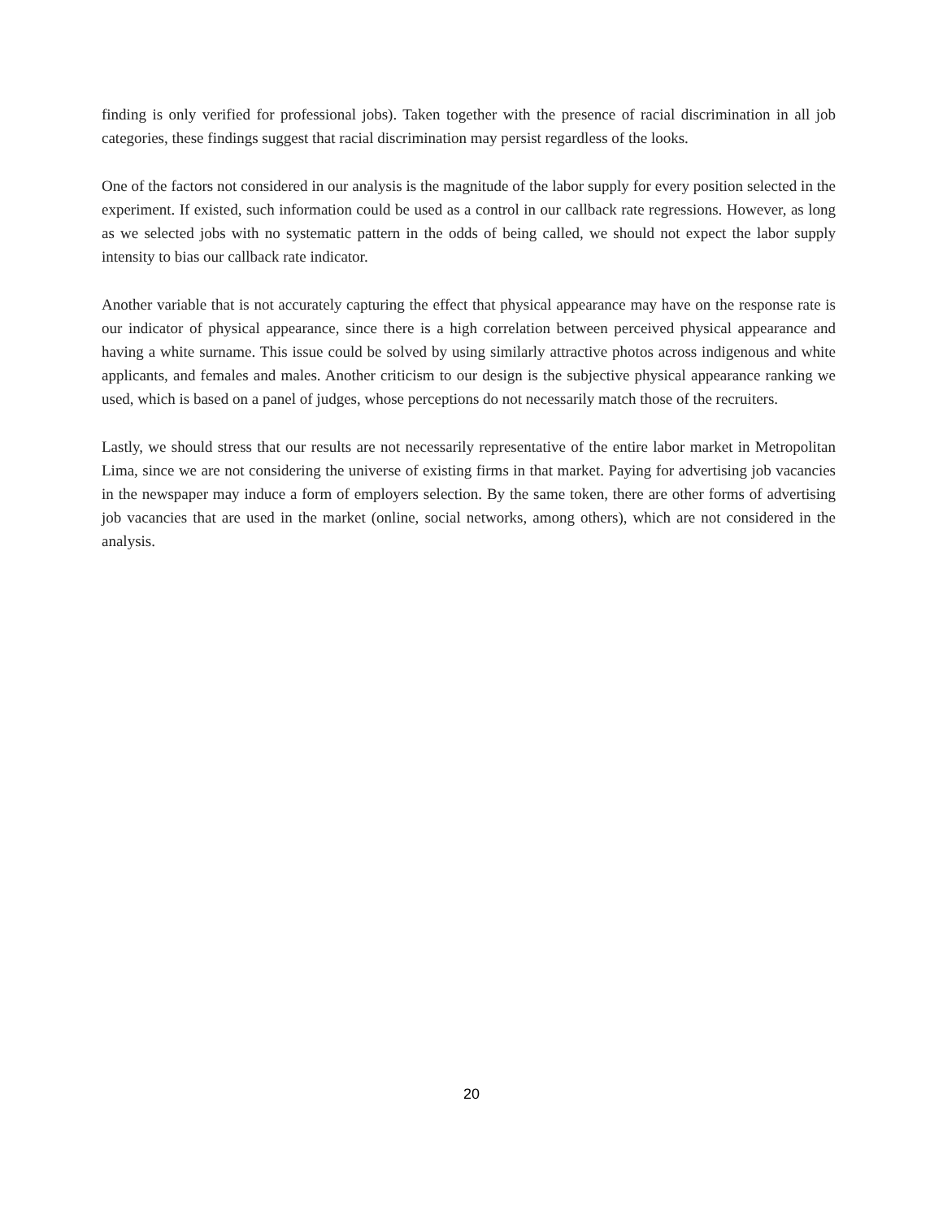finding is only verified for professional jobs). Taken together with the presence of racial discrimination in all job categories, these findings suggest that racial discrimination may persist regardless of the looks.
One of the factors not considered in our analysis is the magnitude of the labor supply for every position selected in the experiment. If existed, such information could be used as a control in our callback rate regressions. However, as long as we selected jobs with no systematic pattern in the odds of being called, we should not expect the labor supply intensity to bias our callback rate indicator.
Another variable that is not accurately capturing the effect that physical appearance may have on the response rate is our indicator of physical appearance, since there is a high correlation between perceived physical appearance and having a white surname. This issue could be solved by using similarly attractive photos across indigenous and white applicants, and females and males. Another criticism to our design is the subjective physical appearance ranking we used, which is based on a panel of judges, whose perceptions do not necessarily match those of the recruiters.
Lastly, we should stress that our results are not necessarily representative of the entire labor market in Metropolitan Lima, since we are not considering the universe of existing firms in that market. Paying for advertising job vacancies in the newspaper may induce a form of employers selection. By the same token, there are other forms of advertising job vacancies that are used in the market (online, social networks, among others), which are not considered in the analysis.
20